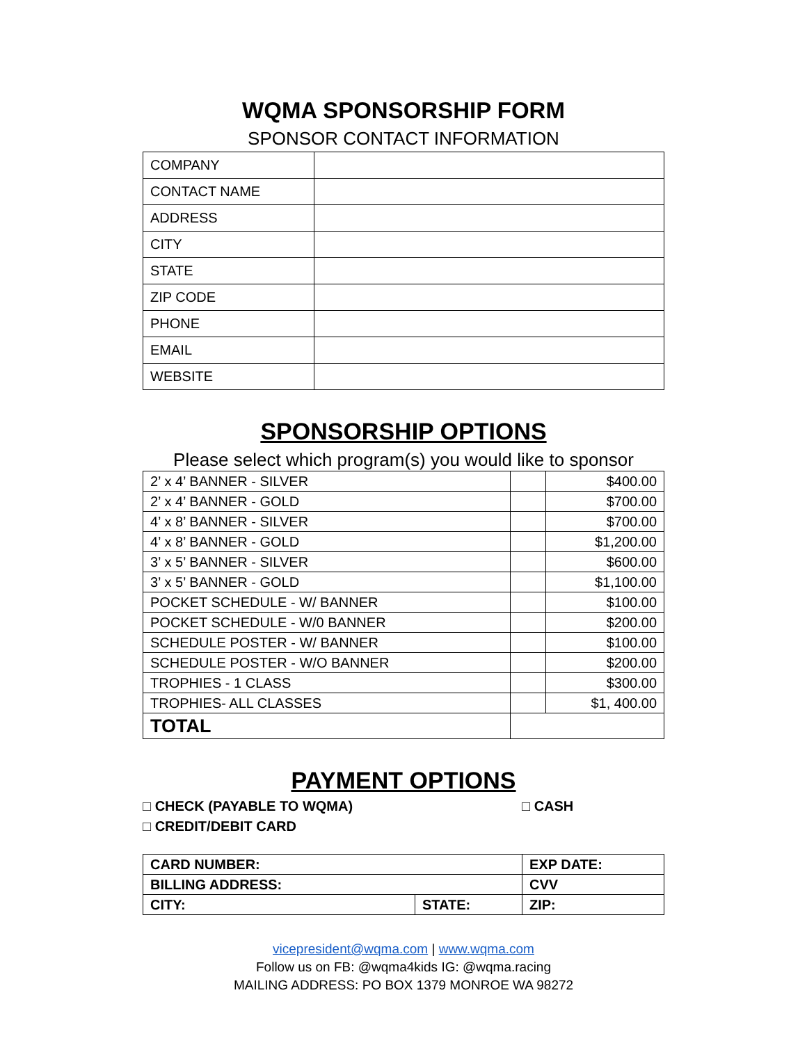WQMA SPONSORSHIP FORM
SPONSOR CONTACT INFORMATION
| COMPANY | |
| CONTACT NAME | |
| ADDRESS | |
| CITY | |
| STATE | |
| ZIP CODE | |
| PHONE | |
| EMAIL | |
| WEBSITE | |
SPONSORSHIP OPTIONS
Please select which program(s) you would like to sponsor
| 2’ x 4’ BANNER - SILVER | | $400.00 |
| 2’ x 4’ BANNER - GOLD | | $700.00 |
| 4’ x 8’ BANNER - SILVER | | $700.00 |
| 4’ x 8’ BANNER - GOLD | | $1,200.00 |
| 3’ x 5’ BANNER - SILVER | | $600.00 |
| 3’ x 5’ BANNER - GOLD | | $1,100.00 |
| POCKET SCHEDULE - W/ BANNER | | $100.00 |
| POCKET SCHEDULE - W/0 BANNER | | $200.00 |
| SCHEDULE POSTER - W/ BANNER | | $100.00 |
| SCHEDULE POSTER - W/O BANNER | | $200.00 |
| TROPHIES - 1 CLASS | | $300.00 |
| TROPHIES- ALL CLASSES | | $1, 400.00 |
| TOTAL | | |
PAYMENT OPTIONS
□ CHECK (PAYABLE TO WQMA) □ CASH
□ CREDIT/DEBIT CARD
| CARD NUMBER: | | EXP DATE: |
| BILLING ADDRESS: | | CVV |
| CITY: | STATE: | ZIP: |
vicepresident@wqma.com | www.wqma.com
Follow us on FB: @wqma4kids IG: @wqma.racing
MAILING ADDRESS: PO BOX 1379 MONROE WA 98272